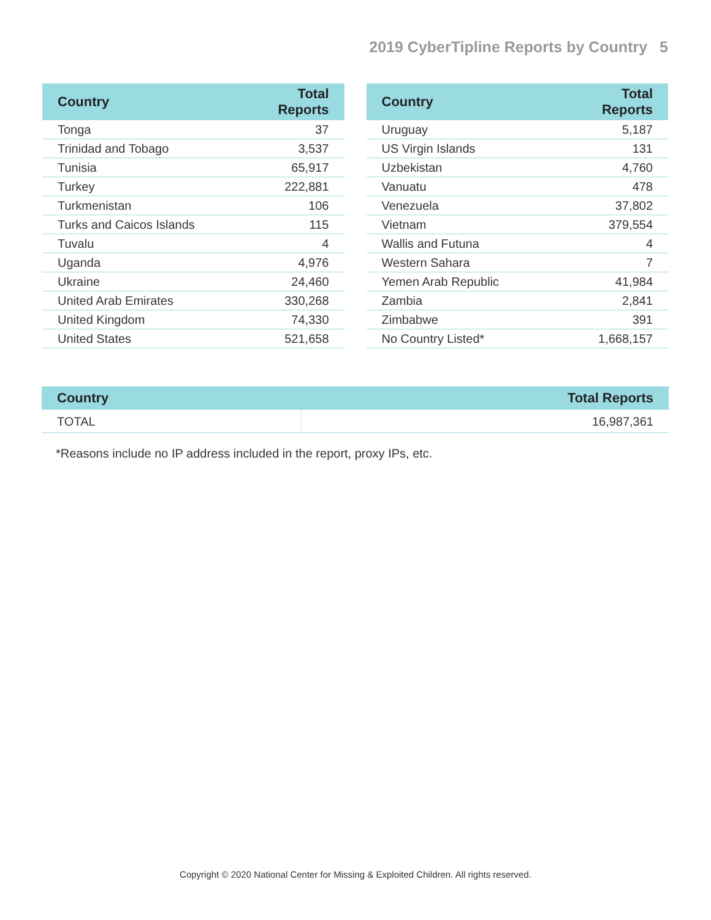2019 CyberTipline Reports by Country 5
| Country | Total Reports |
| --- | --- |
| Tonga | 37 |
| Trinidad and Tobago | 3,537 |
| Tunisia | 65,917 |
| Turkey | 222,881 |
| Turkmenistan | 106 |
| Turks and Caicos Islands | 115 |
| Tuvalu | 4 |
| Uganda | 4,976 |
| Ukraine | 24,460 |
| United Arab Emirates | 330,268 |
| United Kingdom | 74,330 |
| United States | 521,658 |
| Country | Total Reports |
| --- | --- |
| Uruguay | 5,187 |
| US Virgin Islands | 131 |
| Uzbekistan | 4,760 |
| Vanuatu | 478 |
| Venezuela | 37,802 |
| Vietnam | 379,554 |
| Wallis and Futuna | 4 |
| Western Sahara | 7 |
| Yemen Arab Republic | 41,984 |
| Zambia | 2,841 |
| Zimbabwe | 391 |
| No Country Listed* | 1,668,157 |
| Country | Total Reports |
| --- | --- |
| TOTAL | 16,987,361 |
*Reasons include no IP address included in the report, proxy IPs, etc.
Copyright © 2020 National Center for Missing & Exploited Children. All rights reserved.